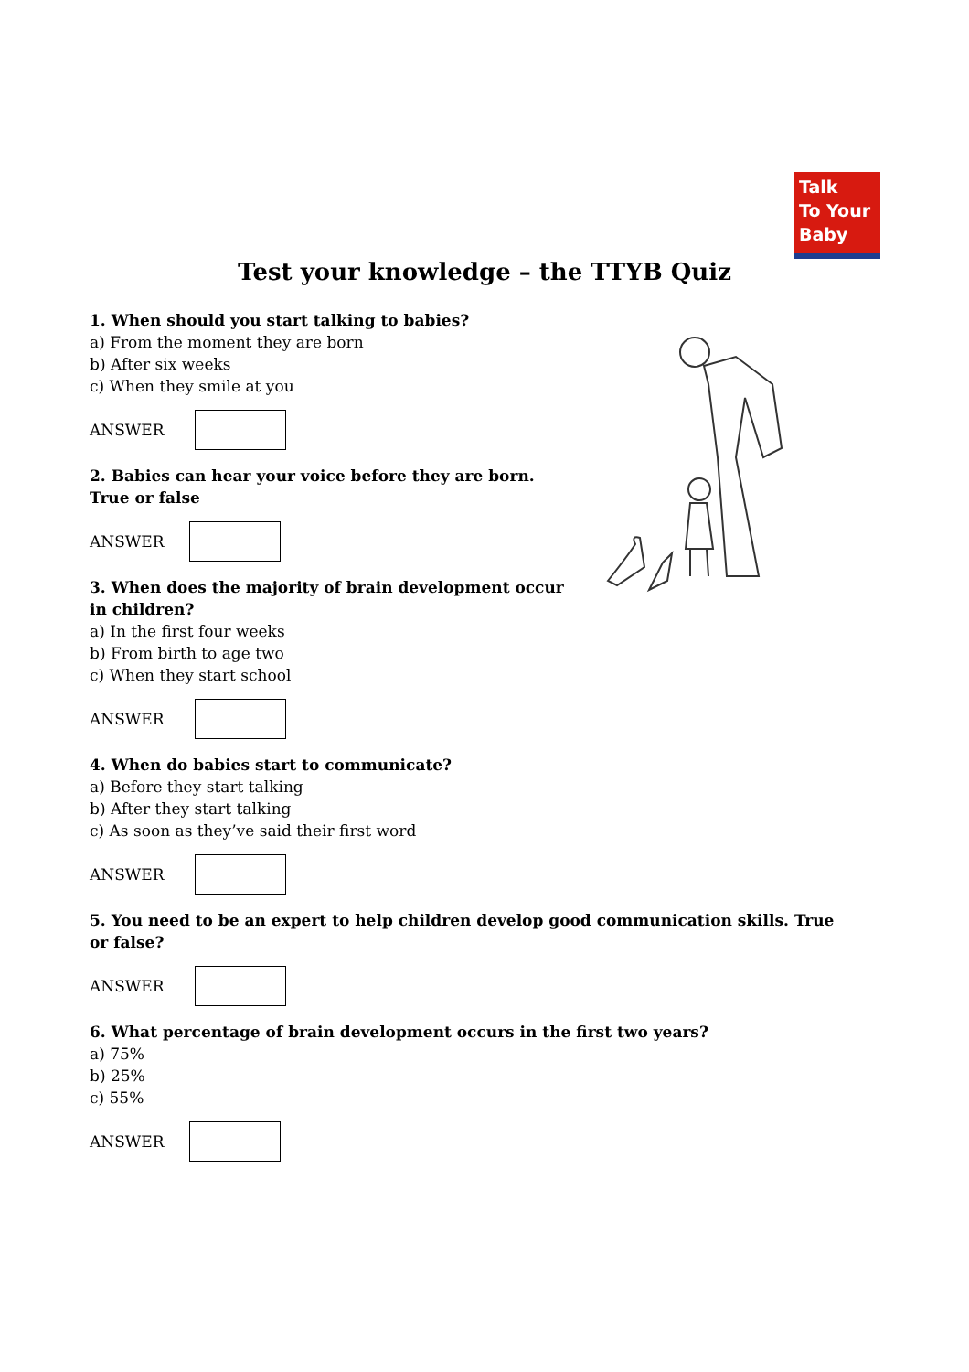Talk
To Your
Baby
Test your knowledge – the TTYB Quiz
1. When should you start talking to babies?
a) From the moment they are born
b) After six weeks
c) When they smile at you
ANSWER
2. Babies can hear your voice before they are born. True or false
ANSWER
3. When does the majority of brain development occur in children?
a) In the first four weeks
b) From birth to age two
c) When they start school
ANSWER
4. When do babies start to communicate?
a) Before they start talking
b) After they start talking
c) As soon as they’ve said their first word
ANSWER
5. You need to be an expert to help children develop good communication skills. True or false?
ANSWER
6. What percentage of brain development occurs in the first two years?
a) 75%
b) 25%
c) 55%
ANSWER